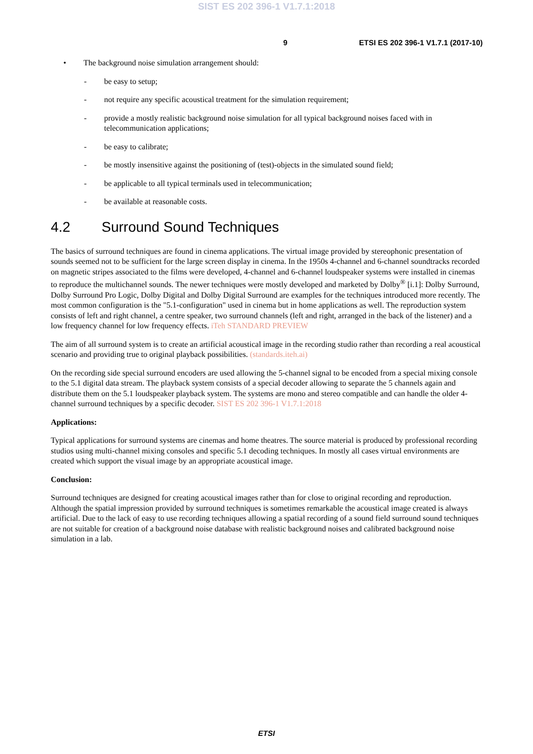SIST ES 202 396-1 V1.7.1:2018
9 ETSI ES 202 396-1 V1.7.1 (2017-10)
• The background noise simulation arrangement should:
- be easy to setup;
- not require any specific acoustical treatment for the simulation requirement;
- provide a mostly realistic background noise simulation for all typical background noises faced with in telecommunication applications;
- be easy to calibrate;
- be mostly insensitive against the positioning of (test)-objects in the simulated sound field;
- be applicable to all typical terminals used in telecommunication;
- be available at reasonable costs.
4.2 Surround Sound Techniques
The basics of surround techniques are found in cinema applications. The virtual image provided by stereophonic presentation of sounds seemed not to be sufficient for the large screen display in cinema. In the 1950s 4-channel and 6-channel soundtracks recorded on magnetic stripes associated to the films were developed, 4-channel and 6-channel loudspeaker systems were installed in cinemas to reproduce the multichannel sounds. The newer techniques were mostly developed and marketed by Dolby<sup>®</sup> [i.1]: Dolby Surround, Dolby Surround Pro Logic, Dolby Digital and Dolby Digital Surround are examples for the techniques introduced more recently. The most common configuration is the "5.1-configuration" used in cinema but in home applications as well. The reproduction system consists of left and right channel, a centre speaker, two surround channels (left and right, arranged in the back of the listener) and a low frequency channel for low frequency effects. iTeh STANDARD PREVIEW
The aim of all surround system is to create an artificial acoustical image in the recording studio rather than recording a real acoustical scenario and providing true to original playback possibilities. (standards.iteh.ai)
On the recording side special surround encoders are used allowing the 5-channel signal to be encoded from a special mixing console to the 5.1 digital data stream. The playback system consists of a special decoder allowing to separate the 5 channels again and distribute them on the 5.1 loudspeaker playback system. The systems are mono and stereo compatible and can handle the older 4-channel surround techniques by a specific decoder. SIST ES 202 396-1 V1.7.1:2018
Applications:
Typical applications for surround systems are cinemas and home theatres. The source material is produced by professional recording studios using multi-channel mixing consoles and specific 5.1 decoding techniques. In mostly all cases virtual environments are created which support the visual image by an appropriate acoustical image.
Conclusion:
Surround techniques are designed for creating acoustical images rather than for close to original recording and reproduction. Although the spatial impression provided by surround techniques is sometimes remarkable the acoustical image created is always artificial. Due to the lack of easy to use recording techniques allowing a spatial recording of a sound field surround sound techniques are not suitable for creation of a background noise database with realistic background noises and calibrated background noise simulation in a lab.
ETSI